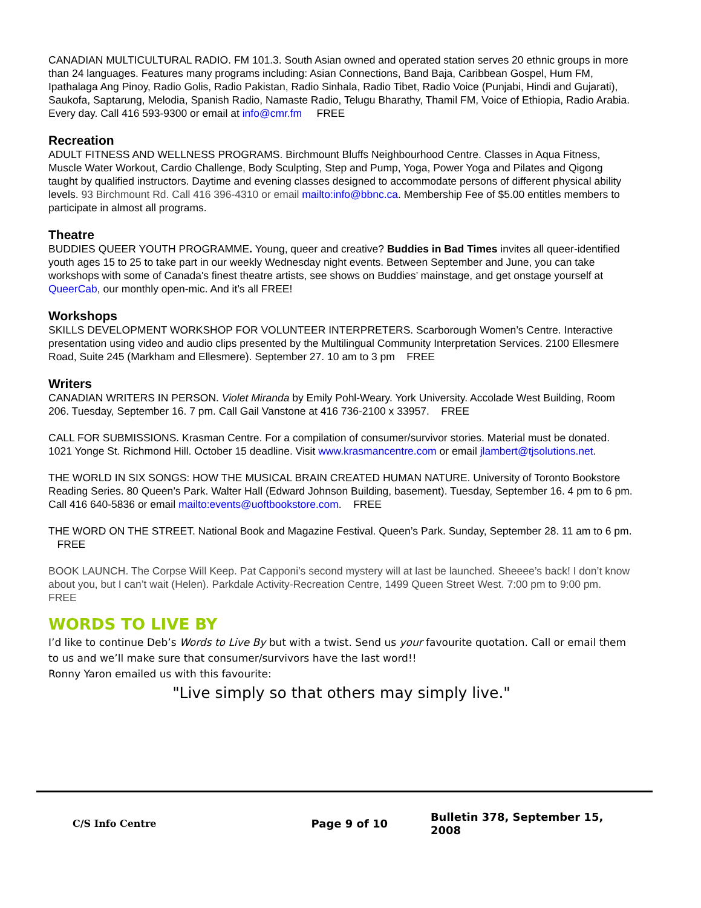CANADIAN MULTICULTURAL RADIO. FM 101.3. South Asian owned and operated station serves 20 ethnic groups in more than 24 languages. Features many programs including: Asian Connections, Band Baja, Caribbean Gospel, Hum FM, Ipathalaga Ang Pinoy, Radio Golis, Radio Pakistan, Radio Sinhala, Radio Tibet, Radio Voice (Punjabi, Hindi and Gujarati), Saukofa, Saptarung, Melodia, Spanish Radio, Namaste Radio, Telugu Bharathy, Thamil FM, Voice of Ethiopia, Radio Arabia. Every day. Call 416 593-9300 or email at info@cmr.fm FREE
Recreation
ADULT FITNESS AND WELLNESS PROGRAMS. Birchmount Bluffs Neighbourhood Centre. Classes in Aqua Fitness, Muscle Water Workout, Cardio Challenge, Body Sculpting, Step and Pump, Yoga, Power Yoga and Pilates and Qigong taught by qualified instructors. Daytime and evening classes designed to accommodate persons of different physical ability levels. 93 Birchmount Rd. Call 416 396-4310 or email mailto:info@bbnc.ca. Membership Fee of $5.00 entitles members to participate in almost all programs.
Theatre
BUDDIES QUEER YOUTH PROGRAMME. Young, queer and creative? Buddies in Bad Times invites all queer-identified youth ages 15 to 25 to take part in our weekly Wednesday night events. Between September and June, you can take workshops with some of Canada's finest theatre artists, see shows on Buddies’ mainstage, and get onstage yourself at QueerCab, our monthly open-mic. And it’s all FREE!
Workshops
SKILLS DEVELOPMENT WORKSHOP FOR VOLUNTEER INTERPRETERS. Scarborough Women’s Centre. Interactive presentation using video and audio clips presented by the Multilingual Community Interpretation Services. 2100 Ellesmere Road, Suite 245 (Markham and Ellesmere). September 27. 10 am to 3 pm FREE
Writers
CANADIAN WRITERS IN PERSON. Violet Miranda by Emily Pohl-Weary. York University. Accolade West Building, Room 206. Tuesday, September 16. 7 pm. Call Gail Vanstone at 416 736-2100 x 33957. FREE
CALL FOR SUBMISSIONS. Krasman Centre. For a compilation of consumer/survivor stories. Material must be donated. 1021 Yonge St. Richmond Hill. October 15 deadline. Visit www.krasmancentre.com or email jlambert@tjsolutions.net.
THE WORLD IN SIX SONGS: HOW THE MUSICAL BRAIN CREATED HUMAN NATURE. University of Toronto Bookstore Reading Series. 80 Queen’s Park. Walter Hall (Edward Johnson Building, basement). Tuesday, September 16. 4 pm to 6 pm. Call 416 640-5836 or email mailto:events@uoftbookstore.com. FREE
THE WORD ON THE STREET. National Book and Magazine Festival. Queen’s Park. Sunday, September 28. 11 am to 6 pm. FREE
BOOK LAUNCH. The Corpse Will Keep. Pat Capponi’s second mystery will at last be launched. Sheeee’s back! I don’t know about you, but I can’t wait (Helen). Parkdale Activity-Recreation Centre, 1499 Queen Street West. 7:00 pm to 9:00 pm. FREE
WORDS TO LIVE BY
I’d like to continue Deb’s Words to Live By but with a twist. Send us your favourite quotation. Call or email them to us and we’ll make sure that consumer/survivors have the last word!!
Ronny Yaron emailed us with this favourite:
"Live simply so that others may simply live."
C/S Info Centre Page 9 of 10
Bulletin 378, September 15, 2008